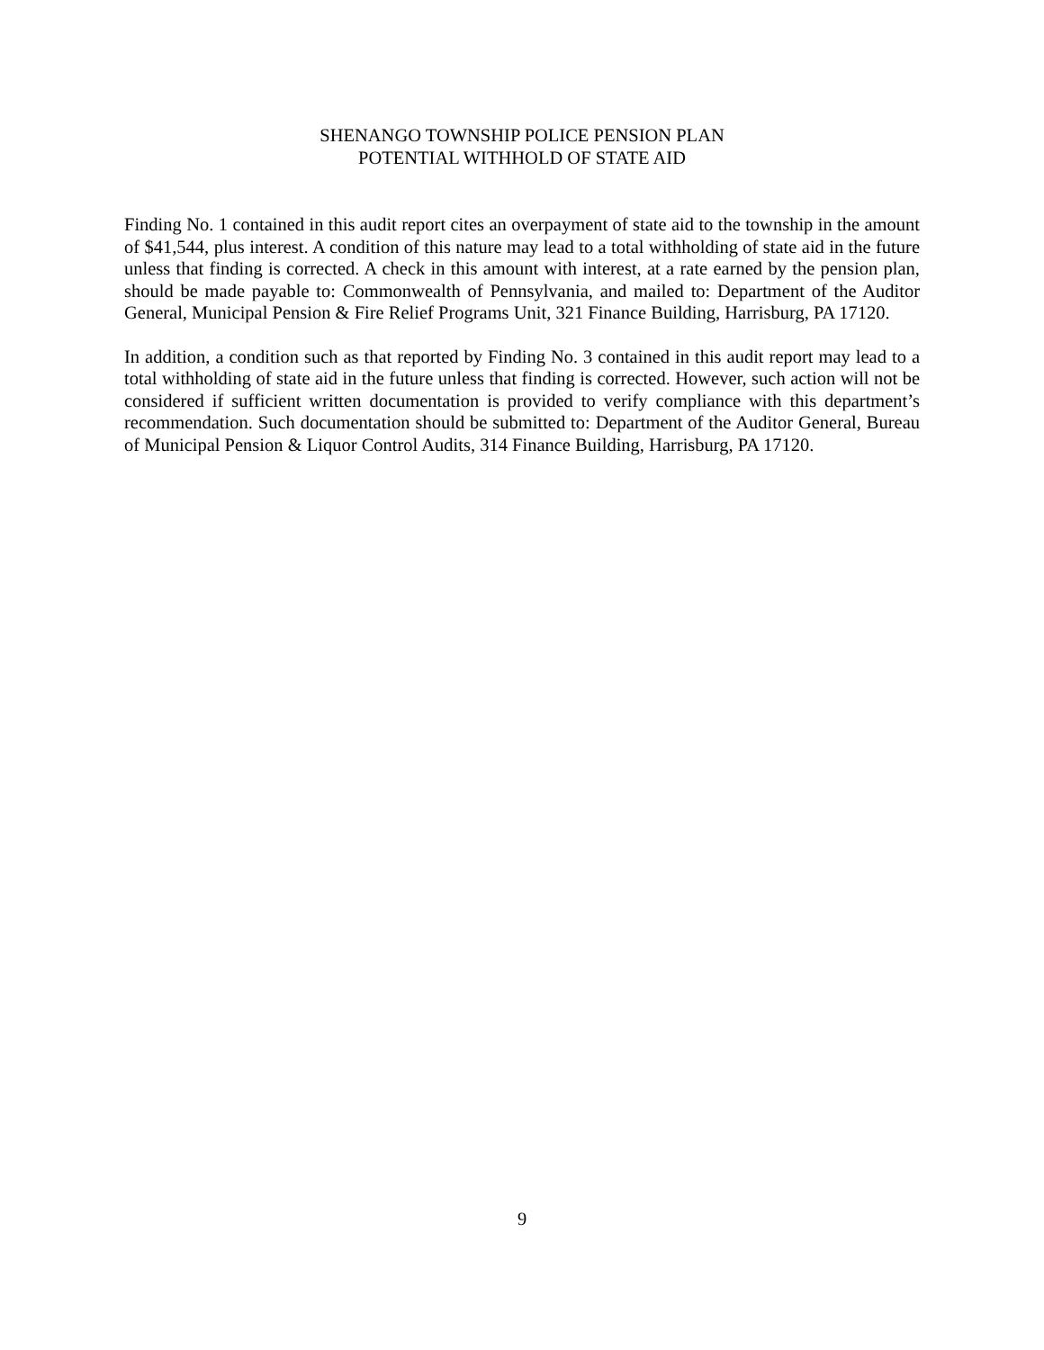SHENANGO TOWNSHIP POLICE PENSION PLAN
POTENTIAL WITHHOLD OF STATE AID
Finding No. 1 contained in this audit report cites an overpayment of state aid to the township in the amount of $41,544, plus interest. A condition of this nature may lead to a total withholding of state aid in the future unless that finding is corrected. A check in this amount with interest, at a rate earned by the pension plan, should be made payable to: Commonwealth of Pennsylvania, and mailed to: Department of the Auditor General, Municipal Pension & Fire Relief Programs Unit, 321 Finance Building, Harrisburg, PA 17120.
In addition, a condition such as that reported by Finding No. 3 contained in this audit report may lead to a total withholding of state aid in the future unless that finding is corrected. However, such action will not be considered if sufficient written documentation is provided to verify compliance with this department’s recommendation. Such documentation should be submitted to: Department of the Auditor General, Bureau of Municipal Pension & Liquor Control Audits, 314 Finance Building, Harrisburg, PA 17120.
9